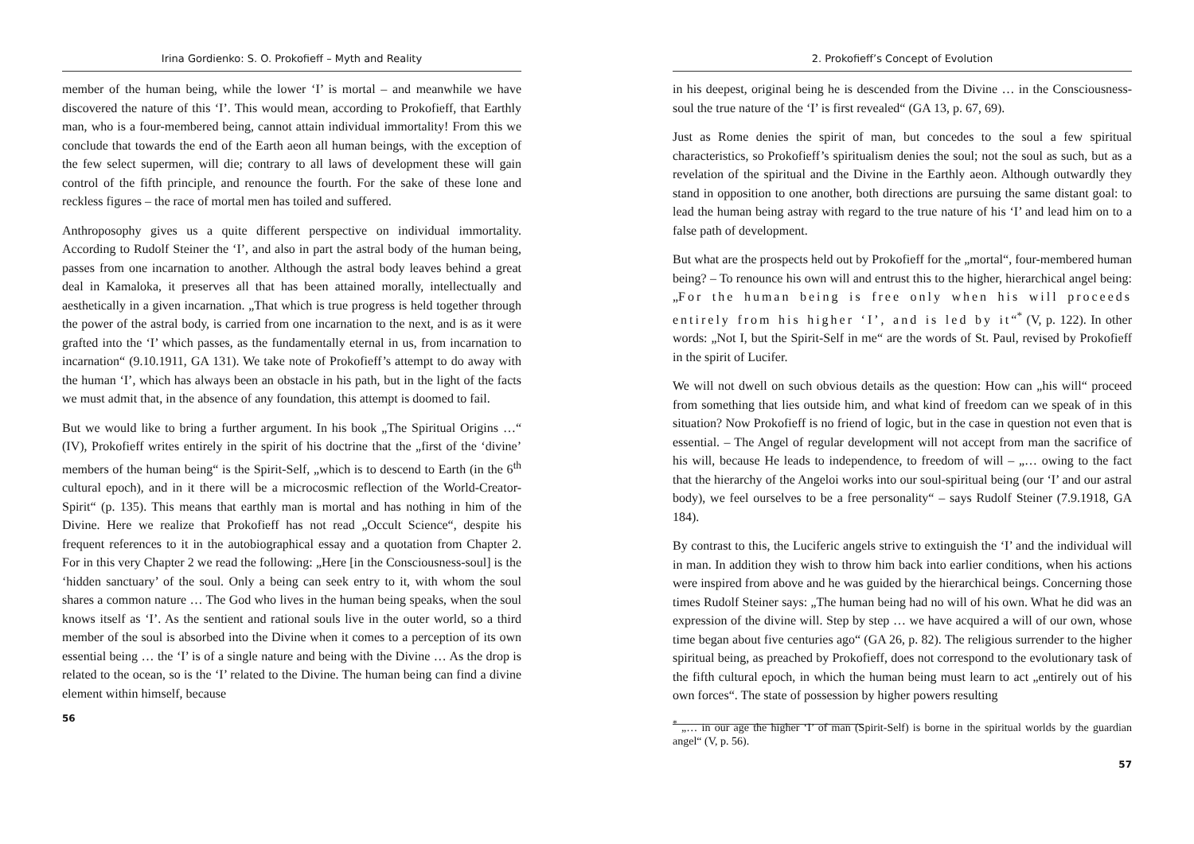Irina Gordienko: S. O. Prokofieff – Myth and Reality
member of the human being, while the lower ‘I’ is mortal – and meanwhile we have discovered the nature of this ‘I’. This would mean, according to Prokofieff, that Earthly man, who is a four-membered being, cannot attain individual immortality! From this we conclude that towards the end of the Earth aeon all human beings, with the exception of the few select supermen, will die; contrary to all laws of development these will gain control of the fifth principle, and renounce the fourth. For the sake of these lone and reckless figures – the race of mortal men has toiled and suffered.
Anthroposophy gives us a quite different perspective on individual immortality. According to Rudolf Steiner the ‘I’, and also in part the astral body of the human being, passes from one incarnation to another. Although the astral body leaves behind a great deal in Kamaloka, it preserves all that has been attained morally, intellectually and aesthetically in a given incarnation. „That which is true progress is held together through the power of the astral body, is carried from one incarnation to the next, and is as it were grafted into the ‘I’ which passes, as the fundamentally eternal in us, from incarnation to incarnation“ (9.10.1911, GA 131). We take note of Prokofieff’s attempt to do away with the human ‘I’, which has always been an obstacle in his path, but in the light of the facts we must admit that, in the absence of any foundation, this attempt is doomed to fail.
But we would like to bring a further argument. In his book „The Spiritual Origins …“ (IV), Prokofieff writes entirely in the spirit of his doctrine that the „first of the ‘divine’ members of the human being“ is the Spirit-Self, „which is to descend to Earth (in the 6<sup>th</sup> cultural epoch), and in it there will be a microcosmic reflection of the World-Creator-Spirit“ (p. 135). This means that earthly man is mortal and has nothing in him of the Divine. Here we realize that Prokofieff has not read „Occult Science“, despite his frequent references to it in the autobiographical essay and a quotation from Chapter 2. For in this very Chapter 2 we read the following: „Here [in the Consciousness-soul] is the ‘hidden sanctuary’ of the soul. Only a being can seek entry to it, with whom the soul shares a common nature … The God who lives in the human being speaks, when the soul knows itself as ‘I’. As the sentient and rational souls live in the outer world, so a third member of the soul is absorbed into the Divine when it comes to a perception of its own essential being … the ‘I’ is of a single nature and being with the Divine … As the drop is related to the ocean, so is the ‘I’ related to the Divine. The human being can find a divine element within himself, because
56
2. Prokofieff’s Concept of Evolution
in his deepest, original being he is descended from the Divine … in the Consciousness-soul the true nature of the ‘I’ is first revealed“ (GA 13, p. 67, 69).
Just as Rome denies the spirit of man, but concedes to the soul a few spiritual characteristics, so Prokofieff’s spiritualism denies the soul; not the soul as such, but as a revelation of the spiritual and the Divine in the Earthly aeon. Although outwardly they stand in opposition to one another, both directions are pursuing the same distant goal: to lead the human being astray with regard to the true nature of his ‘I’ and lead him on to a false path of development.
But what are the prospects held out by Prokofieff for the „mortal“, four-membered human being? – To renounce his own will and entrust this to the higher, hierarchical angel being: „For the human being is free only when his will proceeds entirely from his higher ‘I’, and is led by it“<sup>*</sup> (V, p. 122). In other words: „Not I, but the Spirit-Self in me“ are the words of St. Paul, revised by Prokofieff in the spirit of Lucifer.
We will not dwell on such obvious details as the question: How can „his will“ proceed from something that lies outside him, and what kind of freedom can we speak of in this situation? Now Prokofieff is no friend of logic, but in the case in question not even that is essential. – The Angel of regular development will not accept from man the sacrifice of his will, because He leads to independence, to freedom of will – „… owing to the fact that the hierarchy of the Angeloi works into our soul-spiritual being (our ‘I’ and our astral body), we feel ourselves to be a free personality“ – says Rudolf Steiner (7.9.1918, GA 184).
By contrast to this, the Luciferic angels strive to extinguish the ‘I’ and the individual will in man. In addition they wish to throw him back into earlier conditions, when his actions were inspired from above and he was guided by the hierarchical beings. Concerning those times Rudolf Steiner says: „The human being had no will of his own. What he did was an expression of the divine will. Step by step … we have acquired a will of our own, whose time began about five centuries ago“ (GA 26, p. 82). The religious surrender to the higher spiritual being, as preached by Prokofieff, does not correspond to the evolutionary task of the fifth cultural epoch, in which the human being must learn to act „entirely out of his own forces“. The state of possession by higher powers resulting
<sup>*</sup> „… in our age the higher ‘I’ of man (Spirit-Self) is borne in the spiritual worlds by the guardian angel“ (V, p. 56).
57